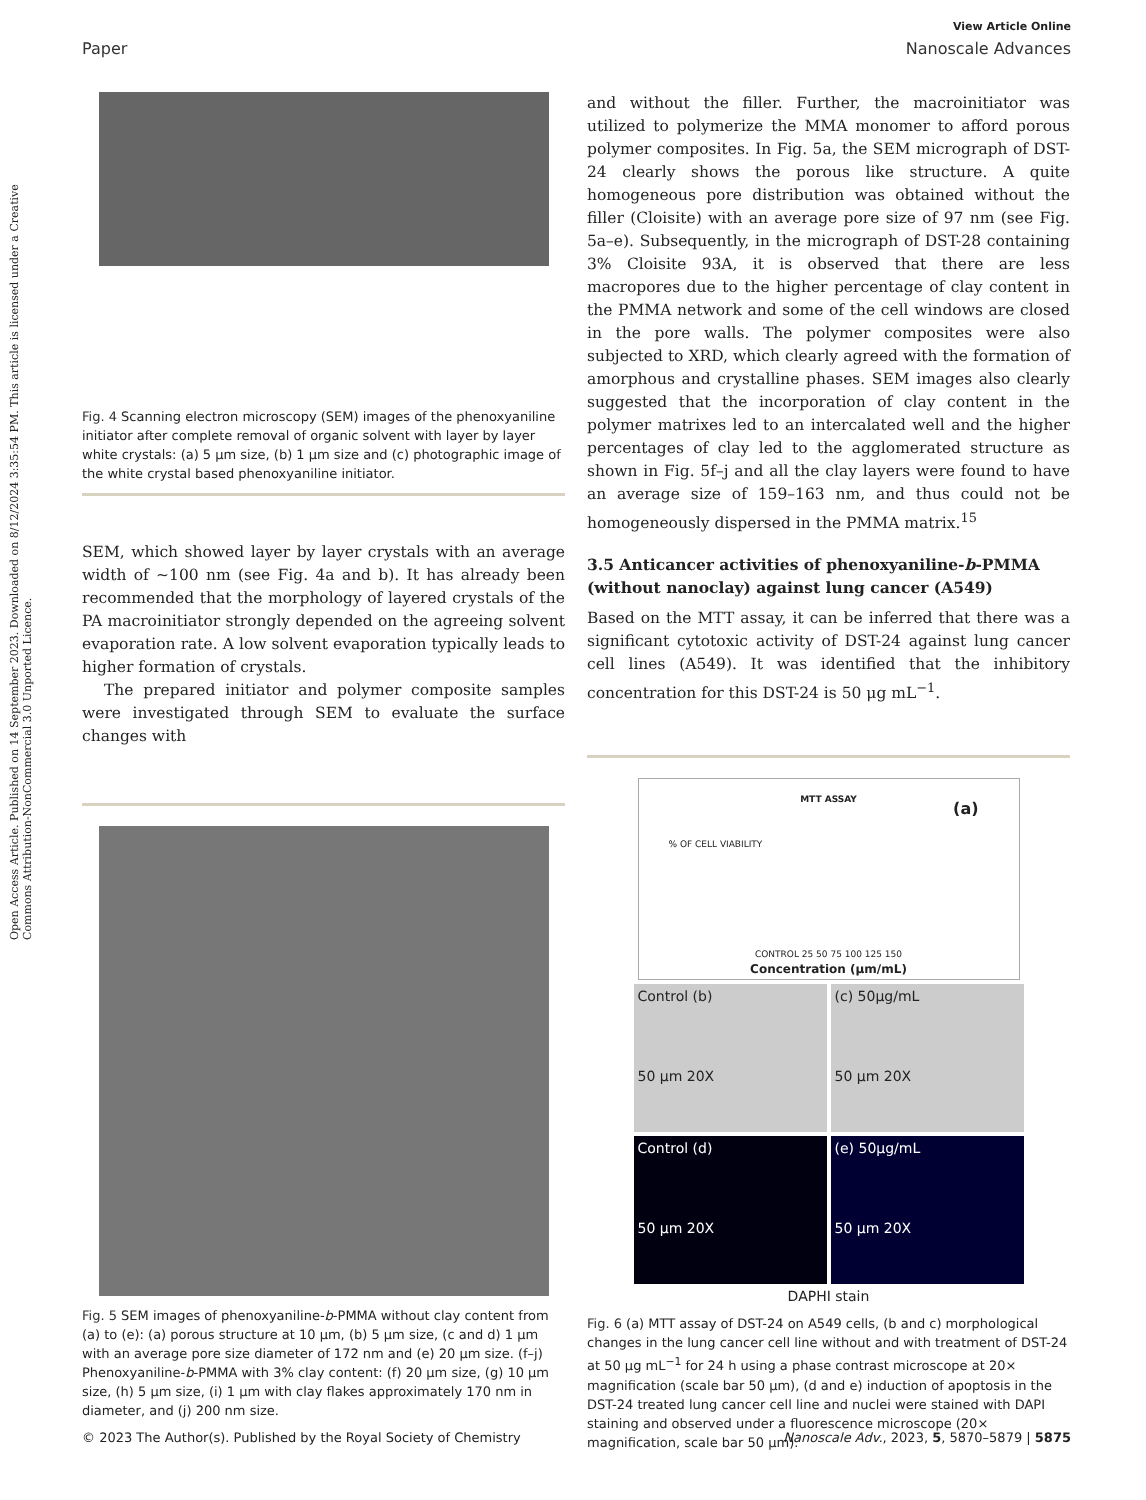Open Access Article. Published on 14 September 2023. Downloaded on 8/12/2024 3:35:54 PM. This article is licensed under a Creative Commons Attribution-NonCommercial 3.0 Unported Licence.
View Article Online
Paper Nanoscale Advances
Fig. 4 Scanning electron microscopy (SEM) images of the phenoxyaniline initiator after complete removal of organic solvent with layer by layer white crystals: (a) 5 μm size, (b) 1 μm size and (c) photographic image of the white crystal based phenoxyaniline initiator.
SEM, which showed layer by layer crystals with an average width of ∼100 nm (see Fig. 4a and b). It has already been recommended that the morphology of layered crystals of the PA macroinitiator strongly depended on the agreeing solvent evaporation rate. A low solvent evaporation typically leads to higher formation of crystals.
The prepared initiator and polymer composite samples were investigated through SEM to evaluate the surface changes with
Fig. 5 SEM images of phenoxyaniline-b-PMMA without clay content from (a) to (e): (a) porous structure at 10 μm, (b) 5 μm size, (c and d) 1 μm with an average pore size diameter of 172 nm and (e) 20 μm size. (f–j) Phenoxyaniline-b-PMMA with 3% clay content: (f) 20 μm size, (g) 10 μm size, (h) 5 μm size, (i) 1 μm with clay flakes approximately 170 nm in diameter, and (j) 200 nm size.
and without the filler. Further, the macroinitiator was utilized to polymerize the MMA monomer to afford porous polymer composites. In Fig. 5a, the SEM micrograph of DST-24 clearly shows the porous like structure. A quite homogeneous pore distribution was obtained without the filler (Cloisite) with an average pore size of 97 nm (see Fig. 5a–e). Subsequently, in the micrograph of DST-28 containing 3% Cloisite 93A, it is observed that there are less macropores due to the higher percentage of clay content in the PMMA network and some of the cell windows are closed in the pore walls. The polymer composites were also subjected to XRD, which clearly agreed with the formation of amorphous and crystalline phases. SEM images also clearly suggested that the incorporation of clay content in the polymer matrixes led to an intercalated well and the higher percentages of clay led to the agglomerated structure as shown in Fig. 5f–j and all the clay layers were found to have an average size of 159–163 nm, and thus could not be homogeneously dispersed in the PMMA matrix.<sup>15</sup>
3.5 Anticancer activities of phenoxyaniline-b-PMMA (without nanoclay) against lung cancer (A549)
Based on the MTT assay, it can be inferred that there was a significant cytotoxic activity of DST-24 against lung cancer cell lines (A549). It was identified that the inhibitory concentration for this DST-24 is 50 μg mL<sup>−1</sup>.
MTT ASSAY
(a)
% OF CELL VIABILITY
CONTROL 25 50 75 100 125 150
Concentration (μm/mL)
Control (b)
50 μm 20X
(c) 50μg/mL
50 μm 20X
Control (d)
50 μm 20X
(e) 50μg/mL
50 μm 20X
DAPHI stain
Fig. 6 (a) MTT assay of DST-24 on A549 cells, (b and c) morphological changes in the lung cancer cell line without and with treatment of DST-24 at 50 μg mL<sup>−1</sup> for 24 h using a phase contrast microscope at 20× magnification (scale bar 50 μm), (d and e) induction of apoptosis in the DST-24 treated lung cancer cell line and nuclei were stained with DAPI staining and observed under a fluorescence microscope (20× magnification, scale bar 50 μm).
© 2023 The Author(s). Published by the Royal Society of Chemistry Nanoscale Adv., 2023, 5, 5870–5879 | 5875